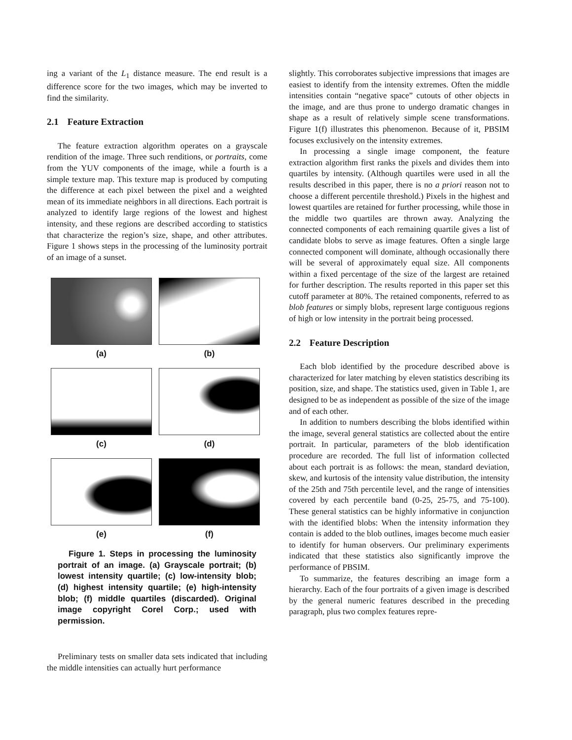ing a variant of the L<sub>1</sub> distance measure. The end result is a difference score for the two images, which may be inverted to find the similarity.
2.1 Feature Extraction
The feature extraction algorithm operates on a grayscale rendition of the image. Three such renditions, or portraits, come from the YUV components of the image, while a fourth is a simple texture map. This texture map is produced by computing the difference at each pixel between the pixel and a weighted mean of its immediate neighbors in all directions. Each portrait is analyzed to identify large regions of the lowest and highest intensity, and these regions are described according to statistics that characterize the region’s size, shape, and other attributes. Figure 1 shows steps in the processing of the luminosity portrait of an image of a sunset.
(a)
(b)
(c)
(d)
(e)
(f)
Figure 1. Steps in processing the luminosity portrait of an image. (a) Grayscale portrait; (b) lowest intensity quartile; (c) low-intensity blob; (d) highest intensity quartile; (e) high-intensity blob; (f) middle quartiles (discarded). Original image copyright Corel Corp.; used with permission.
Preliminary tests on smaller data sets indicated that including the middle intensities can actually hurt performance
slightly. This corroborates subjective impressions that images are easiest to identify from the intensity extremes. Often the middle intensities contain “negative space” cutouts of other objects in the image, and are thus prone to undergo dramatic changes in shape as a result of relatively simple scene transformations. Figure 1(f) illustrates this phenomenon. Because of it, PBSIM focuses exclusively on the intensity extremes.
In processing a single image component, the feature extraction algorithm first ranks the pixels and divides them into quartiles by intensity. (Although quartiles were used in all the results described in this paper, there is no a priori reason not to choose a different percentile threshold.) Pixels in the highest and lowest quartiles are retained for further processing, while those in the middle two quartiles are thrown away. Analyzing the connected components of each remaining quartile gives a list of candidate blobs to serve as image features. Often a single large connected component will dominate, although occasionally there will be several of approximately equal size. All components within a fixed percentage of the size of the largest are retained for further description. The results reported in this paper set this cutoff parameter at 80%. The retained components, referred to as blob features or simply blobs, represent large contiguous regions of high or low intensity in the portrait being processed.
2.2 Feature Description
Each blob identified by the procedure described above is characterized for later matching by eleven statistics describing its position, size, and shape. The statistics used, given in Table 1, are designed to be as independent as possible of the size of the image and of each other.
In addition to numbers describing the blobs identified within the image, several general statistics are collected about the entire portrait. In particular, parameters of the blob identification procedure are recorded. The full list of information collected about each portrait is as follows: the mean, standard deviation, skew, and kurtosis of the intensity value distribution, the intensity of the 25th and 75th percentile level, and the range of intensities covered by each percentile band (0-25, 25-75, and 75-100). These general statistics can be highly informative in conjunction with the identified blobs: When the intensity information they contain is added to the blob outlines, images become much easier to identify for human observers. Our preliminary experiments indicated that these statistics also significantly improve the performance of PBSIM.
To summarize, the features describing an image form a hierarchy. Each of the four portraits of a given image is described by the general numeric features described in the preceding paragraph, plus two complex features repre-